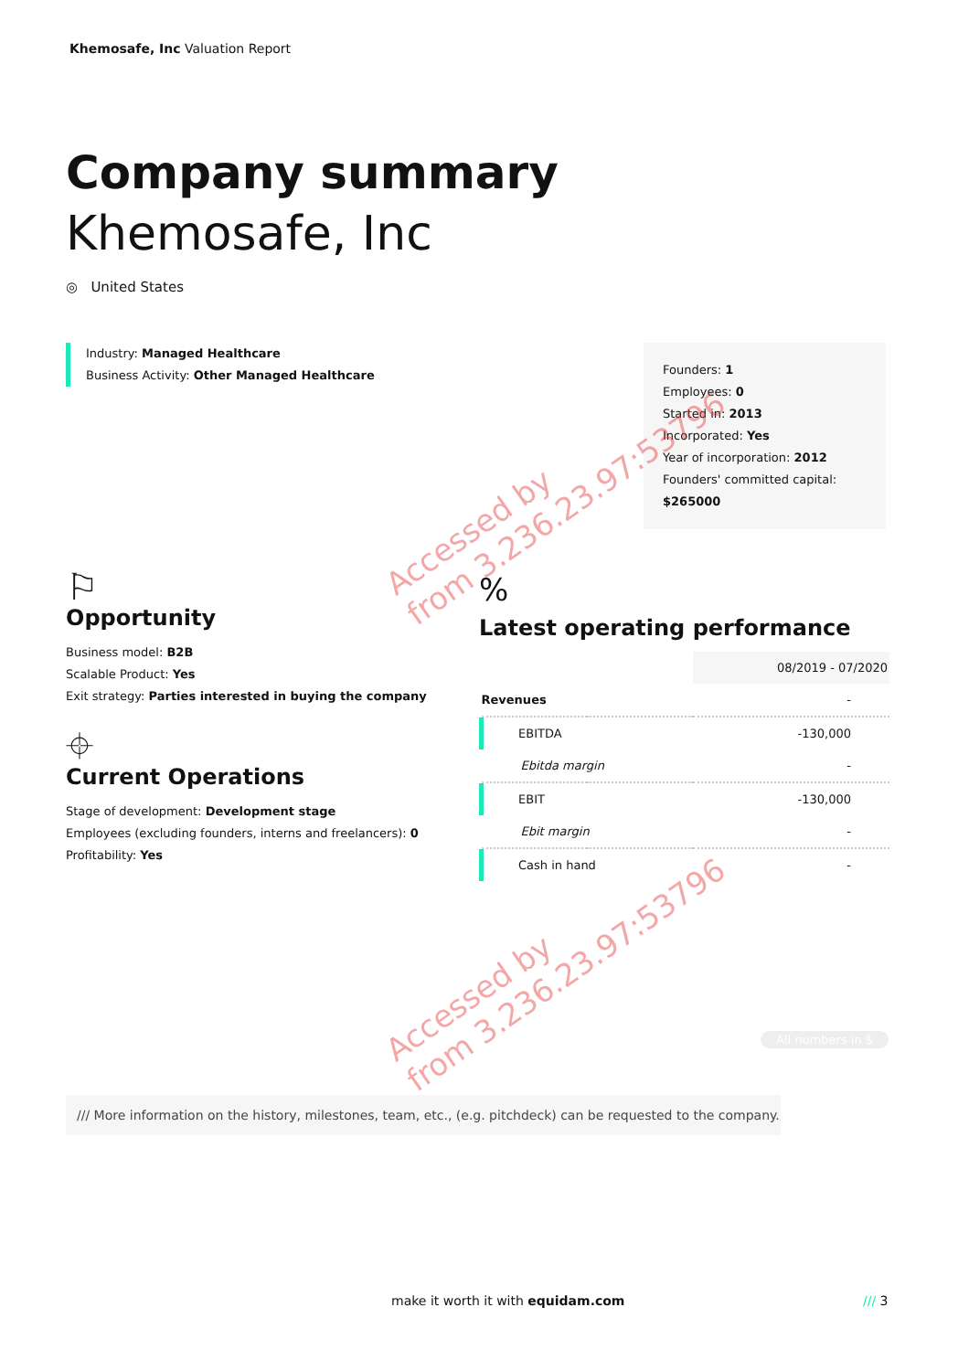Khemosafe, Inc Valuation Report
Company summary
Khemosafe, Inc
◎ United States
Industry: Managed Healthcare
Business Activity: Other Managed Healthcare
Founders: 1
Employees: 0
Started in: 2013
Incorporated: Yes
Year of incorporation: 2012
Founders' committed capital:
$265000
⚐
Opportunity
Business model: B2B
Scalable Product: Yes
Exit strategy: Parties interested in buying the company
⌖
Current Operations
Stage of development: Development stage
Employees (excluding founders, interns and freelancers): 0
Profitability: Yes
%
Latest operating performance
| | | 08/2019 - 07/2020 |
| Revenues | | - |
| EBITDA | | -130,000 |
| Ebitda margin | | - |
| EBIT | | -130,000 |
| Ebit margin | | - |
| Cash in hand | | - |
All numbers in $
/// More information on the history, milestones, team, etc., (e.g. pitchdeck) can be requested to the company.
Accessed by
from 3.236.23.97:53796
Accessed by
from 3.236.23.97:53796
make it worth it with equidam.com
/// 3